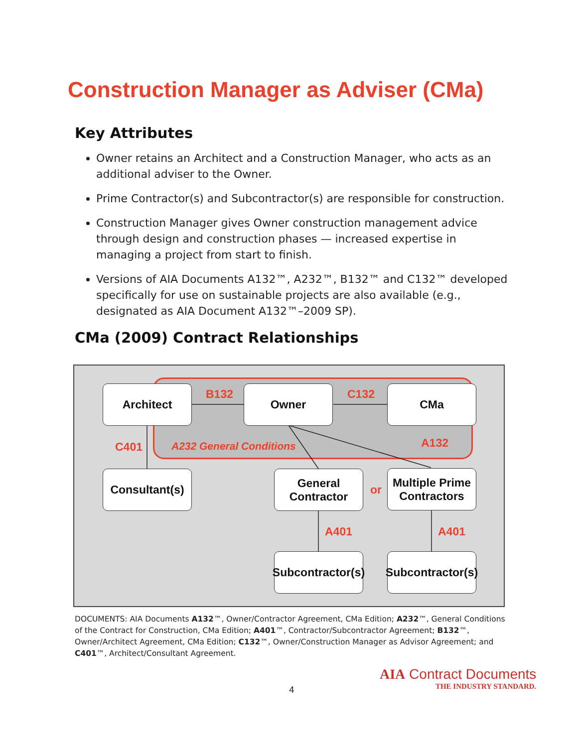Construction Manager as Adviser (CMa)
Key Attributes
Owner retains an Architect and a Construction Manager, who acts as an additional adviser to the Owner.
Prime Contractor(s) and Subcontractor(s) are responsible for construction.
Construction Manager gives Owner construction management advice through design and construction phases — increased expertise in managing a project from start to finish.
Versions of AIA Documents A132™, A232™, B132™ and C132™ developed specifically for use on sustainable projects are also available (e.g., designated as AIA Document A132™–2009 SP).
CMa (2009) Contract Relationships
Architect Owner CMa
Consultant(s)
General
Contractor
Multiple Prime
Contractors
Subcontractor(s)
Subcontractor(s)
B132 C132
C401 A232 General Conditions A132
or
A401 A401
DOCUMENTS: AIA Documents A132™, Owner/Contractor Agreement, CMa Edition; A232™, General Conditions of the Contract for Construction, CMa Edition; A401™, Contractor/Subcontractor Agreement; B132™, Owner/Architect Agreement, CMa Edition; C132™, Owner/Construction Manager as Advisor Agreement; and C401™, Architect/Consultant Agreement.
4
AIA Contract Documents
THE INDUSTRY STANDARD.